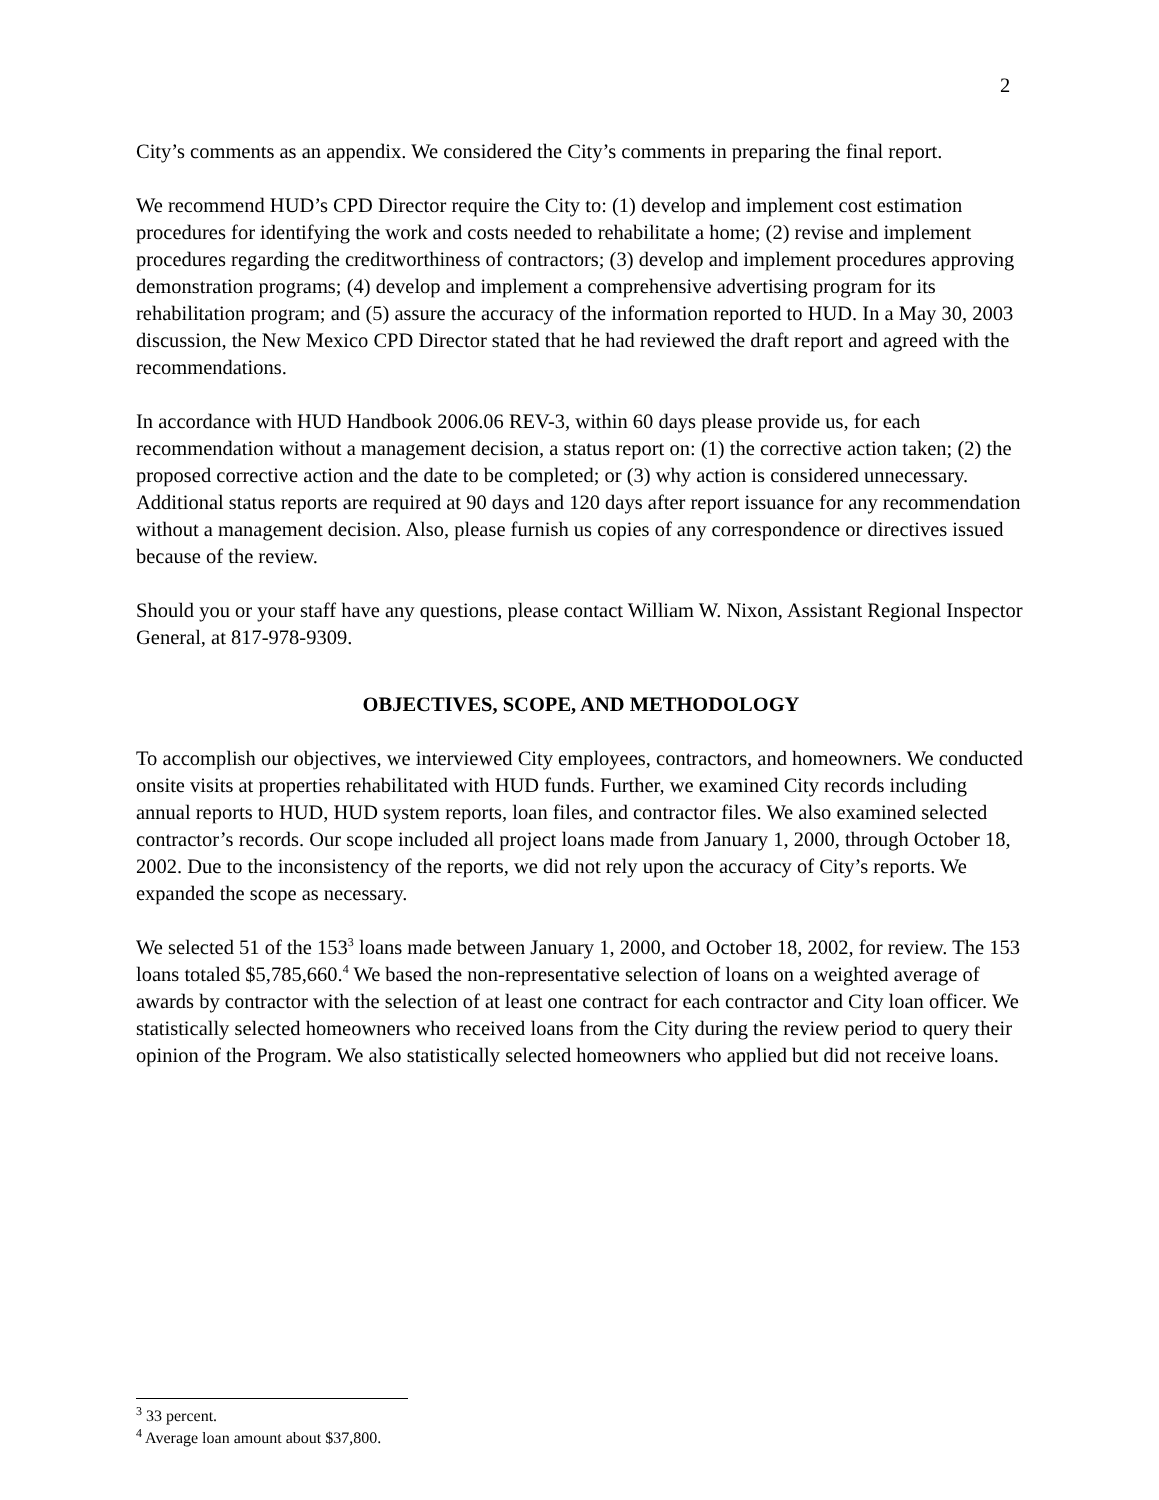2
City’s comments as an appendix. We considered the City’s comments in preparing the final report.
We recommend HUD’s CPD Director require the City to: (1) develop and implement cost estimation procedures for identifying the work and costs needed to rehabilitate a home; (2) revise and implement procedures regarding the creditworthiness of contractors; (3) develop and implement procedures approving demonstration programs; (4) develop and implement a comprehensive advertising program for its rehabilitation program; and (5) assure the accuracy of the information reported to HUD. In a May 30, 2003 discussion, the New Mexico CPD Director stated that he had reviewed the draft report and agreed with the recommendations.
In accordance with HUD Handbook 2006.06 REV-3, within 60 days please provide us, for each recommendation without a management decision, a status report on: (1) the corrective action taken; (2) the proposed corrective action and the date to be completed; or (3) why action is considered unnecessary. Additional status reports are required at 90 days and 120 days after report issuance for any recommendation without a management decision. Also, please furnish us copies of any correspondence or directives issued because of the review.
Should you or your staff have any questions, please contact William W. Nixon, Assistant Regional Inspector General, at 817-978-9309.
OBJECTIVES, SCOPE, AND METHODOLOGY
To accomplish our objectives, we interviewed City employees, contractors, and homeowners. We conducted onsite visits at properties rehabilitated with HUD funds. Further, we examined City records including annual reports to HUD, HUD system reports, loan files, and contractor files. We also examined selected contractor’s records. Our scope included all project loans made from January 1, 2000, through October 18, 2002. Due to the inconsistency of the reports, we did not rely upon the accuracy of City’s reports. We expanded the scope as necessary.
We selected 51 of the 153<sup>3</sup> loans made between January 1, 2000, and October 18, 2002, for review. The 153 loans totaled $5,785,660.<sup>4</sup> We based the non-representative selection of loans on a weighted average of awards by contractor with the selection of at least one contract for each contractor and City loan officer. We statistically selected homeowners who received loans from the City during the review period to query their opinion of the Program. We also statistically selected homeowners who applied but did not receive loans.
<sup>3</sup> 33 percent.
<sup>4</sup> Average loan amount about $37,800.